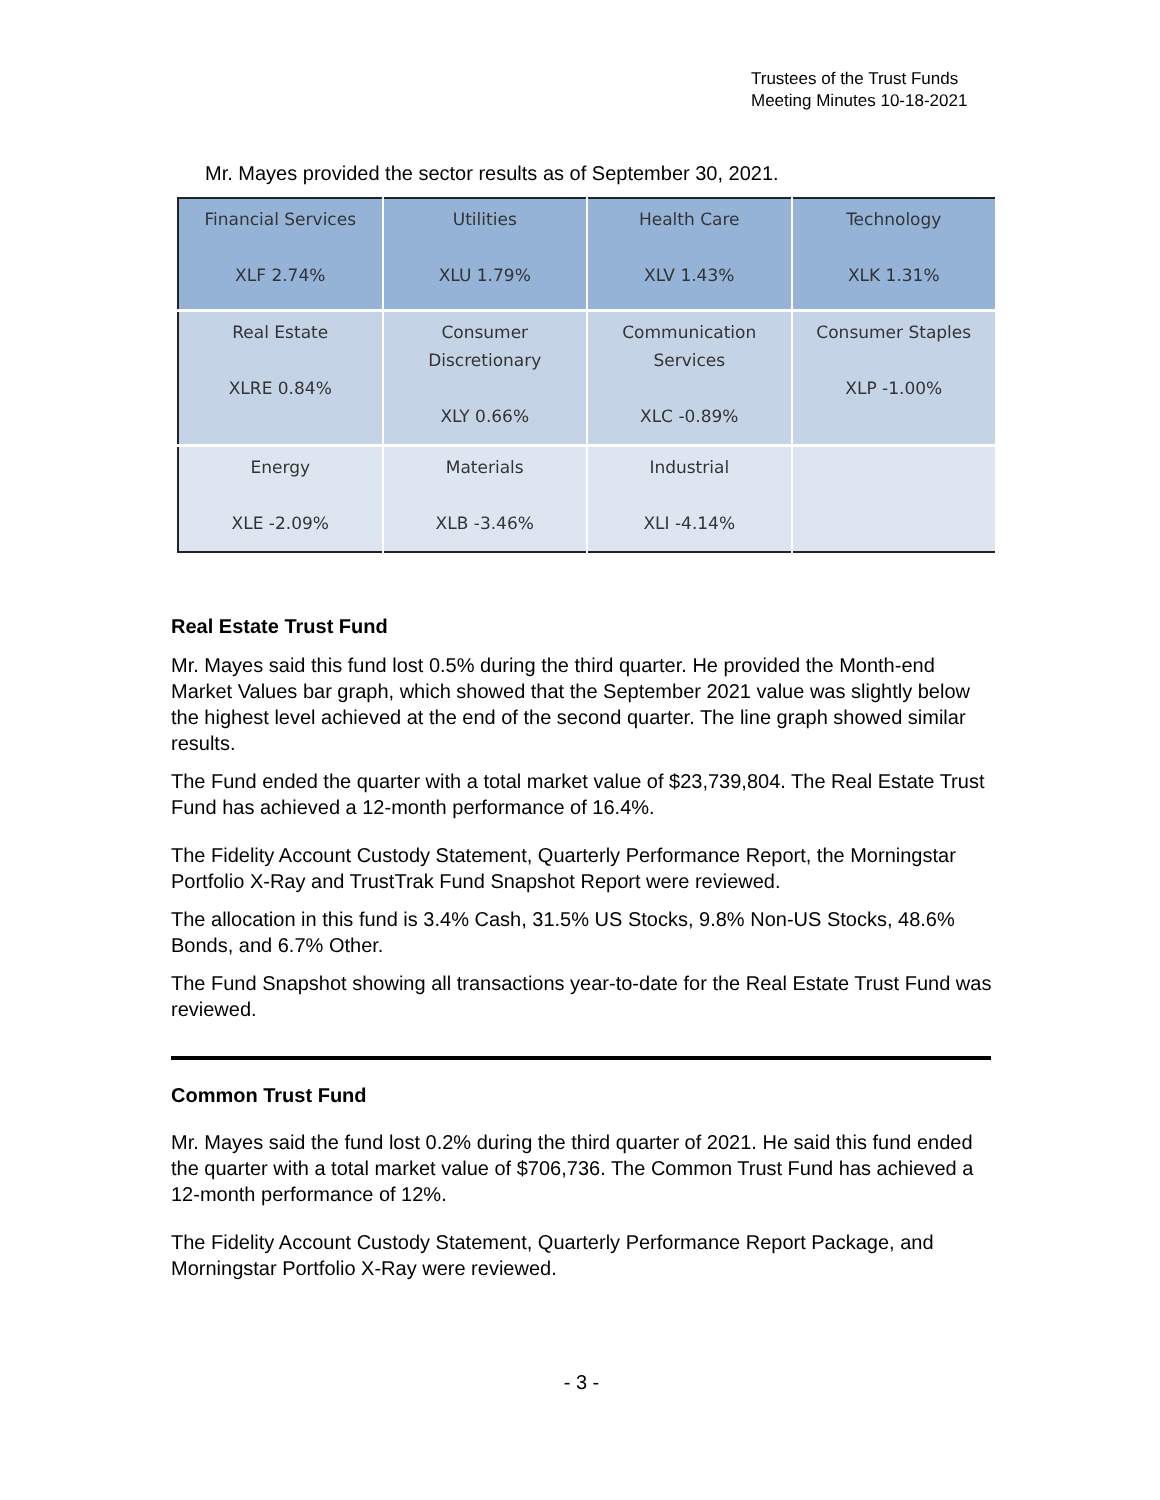Trustees of the Trust Funds
Meeting Minutes 10-18-2021
Mr. Mayes provided the sector results as of September 30, 2021.
| Financial Services XLF 2.74% | Utilities XLU 1.79% | Health Care XLV 1.43% | Technology XLK 1.31% |
| Real Estate XLRE 0.84% | Consumer Discretionary XLY 0.66% | Communication Services XLC -0.89% | Consumer Staples XLP -1.00% |
| Energy XLE -2.09% | Materials XLB -3.46% | Industrial XLI -4.14% | |
Real Estate Trust Fund
Mr. Mayes said this fund lost 0.5% during the third quarter. He provided the Month-end Market Values bar graph, which showed that the September 2021 value was slightly below the highest level achieved at the end of the second quarter. The line graph showed similar results.
The Fund ended the quarter with a total market value of $23,739,804. The Real Estate Trust Fund has achieved a 12-month performance of 16.4%.
The Fidelity Account Custody Statement, Quarterly Performance Report, the Morningstar Portfolio X-Ray and TrustTrak Fund Snapshot Report were reviewed.
The allocation in this fund is 3.4% Cash, 31.5% US Stocks, 9.8% Non-US Stocks, 48.6% Bonds, and 6.7% Other.
The Fund Snapshot showing all transactions year-to-date for the Real Estate Trust Fund was reviewed.
Common Trust Fund
Mr. Mayes said the fund lost 0.2% during the third quarter of 2021. He said this fund ended the quarter with a total market value of $706,736. The Common Trust Fund has achieved a 12-month performance of 12%.
The Fidelity Account Custody Statement, Quarterly Performance Report Package, and Morningstar Portfolio X-Ray were reviewed.
- 3 -